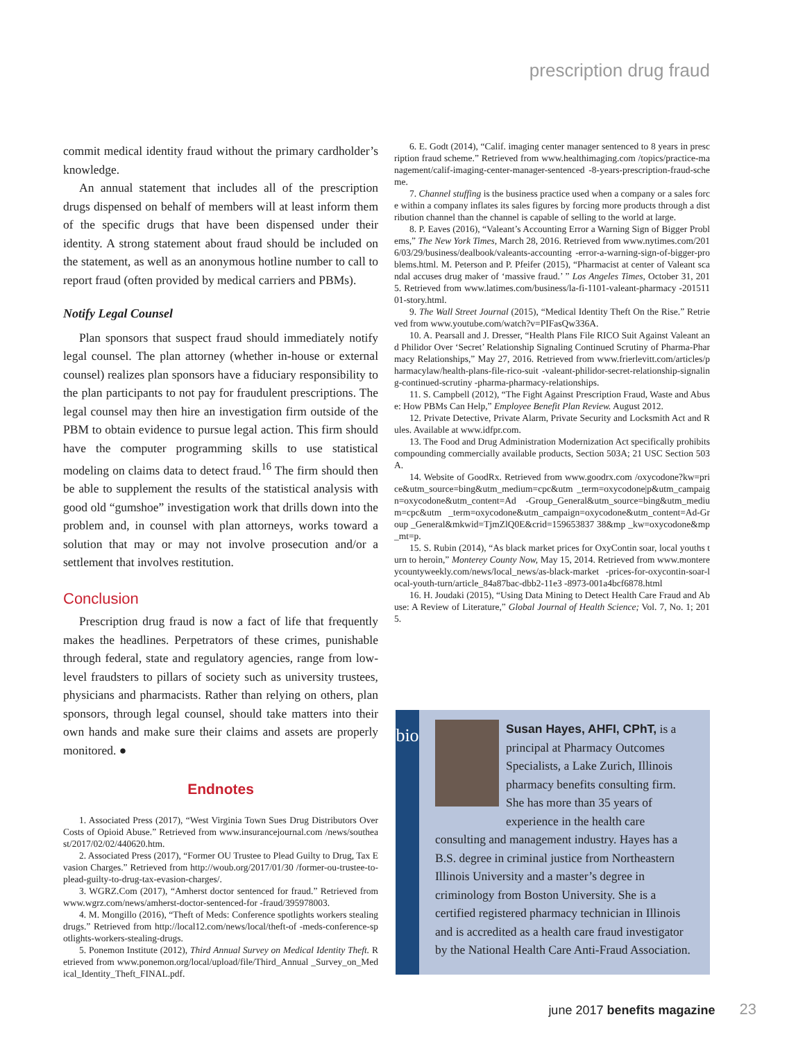prescription drug fraud
commit medical identity fraud without the primary card­holder’s knowledge.
An annual statement that includes all of the prescription drugs dispensed on behalf of members will at least inform them of the specific drugs that have been dispensed under their identity. A strong statement about fraud should be included on the statement, as well as an anonymous hotline number to call to report fraud (often provided by medical carriers and PBMs).
Notify Legal Counsel
Plan sponsors that suspect fraud should immediately notify legal counsel. The plan attorney (whether in-house or external counsel) realizes plan sponsors have a fiduciary responsibility to the plan participants to not pay for fraudulent prescriptions. The legal counsel may then hire an investigation firm outside of the PBM to obtain evidence to pursue legal action. This firm should have the computer programming skills to use statistical modeling on claims data to detect fraud.<sup>16</sup> The firm should then be able to supplement the results of the statistical analysis with good old “gumshoe” investigation work that drills down into the problem and, in counsel with plan attorneys, works toward a solution that may or may not involve prosecution and/or a settlement that involves restitution.
Conclusion
Prescription drug fraud is now a fact of life that frequently makes the headlines. Perpetrators of these crimes, punishable through federal, state and regulatory agencies, range from low-level fraudsters to pillars of society such as university trustees, physicians and pharmacists. Rather than relying on others, plan sponsors, through legal counsel, should take matters into their own hands and make sure their claims and assets are properly monitored. ●
Endnotes
1. Associated Press (2017), “West Virginia Town Sues Drug Distributors Over Costs of Opioid Abuse.” Retrieved from www.insurancejournal.com /news/southeast/2017/02/02/440620.htm.
2. Associated Press (2017), “Former OU Trustee to Plead Guilty to Drug, Tax Evasion Charges.” Retrieved from http://woub.org/2017/01/30 /former-ou-trustee-to-plead-guilty-to-drug-tax-evasion-charges/.
3. WGRZ.Com (2017), “Amherst doctor sentenced for fraud.” Retrieved from www.wgrz.com/news/amherst-doctor-sentenced-for -fraud/395978003.
4. M. Mongillo (2016), “Theft of Meds: Conference spotlights workers stealing drugs.” Retrieved from http://local12.com/news/local/theft-of -meds-conference-spotlights-workers-stealing-drugs.
5. Ponemon Institute (2012), Third Annual Survey on Medical Identity Theft. Retrieved from www.ponemon.org/local/upload/file/Third_Annual _Survey_on_Medical_Identity_Theft_FINAL.pdf.
6. E. Godt (2014), “Calif. imaging center manager sentenced to 8 years in prescription fraud scheme.” Retrieved from www.healthimaging.com /topics/practice-management/calif-imaging-center-manager-sentenced -8-years-prescription-fraud-scheme.
7. Channel stuffing is the business practice used when a company or a sales force within a company inflates its sales figures by forcing more products through a distribution channel than the channel is capable of selling to the world at large.
8. P. Eaves (2016), “Valeant’s Accounting Error a Warning Sign of Bigger Problems,” The New York Times, March 28, 2016. Retrieved from www.nytimes.com/2016/03/29/business/dealbook/valeants-accounting -error-a-warning-sign-of-bigger-problems.html. M. Peterson and P. Pfeifer (2015), “Pharmacist at center of Valeant scandal accuses drug maker of ‘massive fraud.’ ” Los Angeles Times, October 31, 2015. Retrieved from www.latimes.com/business/la-fi-1101-valeant-pharmacy -20151101-story.html.
9. The Wall Street Journal (2015), “Medical Identity Theft On the Rise.” Retrieved from www.youtube.com/watch?v=PIFasQw336A.
10. A. Pearsall and J. Dresser, “Health Plans File RICO Suit Against Valeant and Philidor Over ‘Secret’ Relationship Signaling Continued Scrutiny of Pharma-Pharmacy Relationships,” May 27, 2016. Retrieved from www.frierlevitt.com/articles/pharmacylaw/health-plans-file-rico-suit -valeant-philidor-secret-relationship-signaling-continued-scrutiny -pharma-pharmacy-relationships.
11. S. Campbell (2012), “The Fight Against Prescription Fraud, Waste and Abuse: How PBMs Can Help,” Employee Benefit Plan Review. August 2012.
12. Private Detective, Private Alarm, Private Security and Locksmith Act and Rules. Available at www.idfpr.com.
13. The Food and Drug Administration Modernization Act specifically prohibits compounding commercially available products, Section 503A; 21 USC Section 503A.
14. Website of GoodRx. Retrieved from www.goodrx.com /oxycodone?kw=price&utm_source=bing&utm_medium=cpc&utm _term=oxycodone|p&utm_campaign=oxycodone&utm_content=Ad -Group_General&utm_source=bing&utm_medium=cpc&utm _term=oxycodone&utm_campaign=oxycodone&utm_content=Ad-Group _General&mkwid=TjmZlQ0E&crid=159653837 38&mp _kw=oxycodone&mp_mt=p.
15. S. Rubin (2014), “As black market prices for OxyContin soar, local youths turn to heroin,” Monterey County Now, May 15, 2014. Retrieved from www.montereycountyweekly.com/news/local_news/as-black-market -prices-for-oxycontin-soar-local-youth-turn/article_84a87bac-dbb2-11e3 -8973-001a4bcf6878.html
16. H. Joudaki (2015), “Using Data Mining to Detect Health Care Fraud and Abuse: A Review of Literature,” Global Journal of Health Science; Vol. 7, No. 1; 2015.
bio
Susan Hayes, AHFI, CPhT, is a principal at Pharmacy Outcomes Specialists, a Lake Zurich, Illinois pharmacy benefits consulting firm. She has more than 35 years of experience in the health care consulting and management industry. Hayes has a B.S. degree in criminal justice from Northeastern Illinois University and a master’s degree in criminology from Boston University. She is a certified registered pharmacy technician in Illinois and is accredited as a health care fraud investigator by the National Health Care Anti-Fraud Association.
june 2017 benefits magazine 23